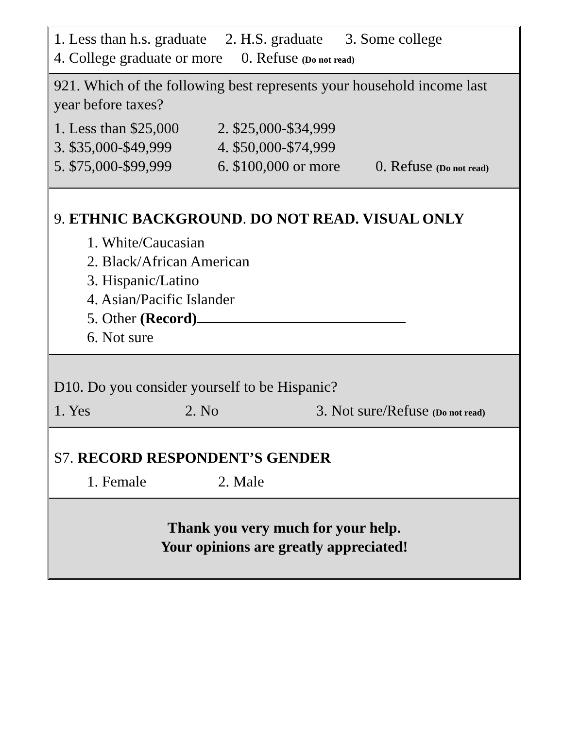1. Less than h.s. graduate 2. H.S. graduate 3. Some college
4. College graduate or more 0. Refuse (Do not read)
921. Which of the following best represents your household income last year before taxes?
1. Less than $25,000 2. $25,000-$34,999
3. $35,000-$49,999 4. $50,000-$74,999
5. $75,000-$99,999 6. $100,000 or more 0. Refuse (Do not read)
9. ETHNIC BACKGROUND. DO NOT READ. VISUAL ONLY
1. White/Caucasian
2. Black/African American
3. Hispanic/Latino
4. Asian/Pacific Islander
5. Other (Record)
6. Not sure
D10. Do you consider yourself to be Hispanic?
1. Yes 2. No 3. Not sure/Refuse (Do not read)
S7. RECORD RESPONDENT’S GENDER
1. Female 2. Male
Thank you very much for your help.
Your opinions are greatly appreciated!